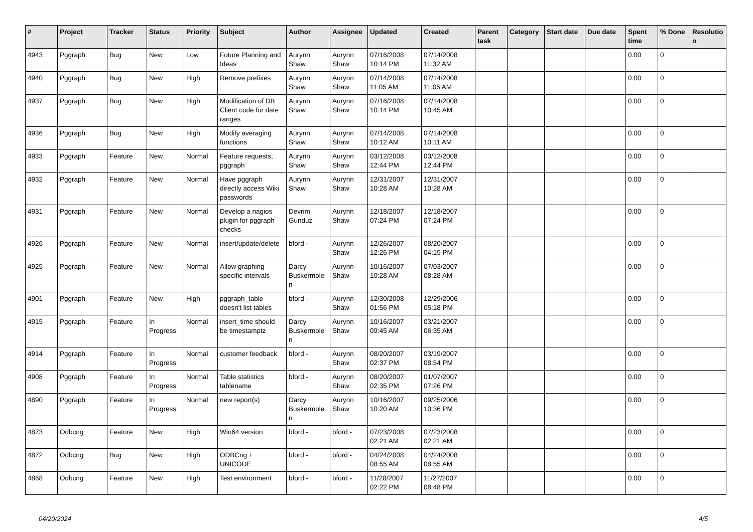| # | Project | Tracker | Status | Priority | Subject | Author | Assignee | Updated | Created | Parent task | Category | Start date | Due date | Spent time | % Done | Resolutio n |
| --- | --- | --- | --- | --- | --- | --- | --- | --- | --- | --- | --- | --- | --- | --- | --- | --- |
| 4943 | Pggraph | Bug | New | Low | Future Planning and Ideas | Aurynn Shaw | Aurynn Shaw | 07/16/2008 10:14 PM | 07/14/2008 11:32 AM | | | | | 0.00 | 0 | |
| 4940 | Pggraph | Bug | New | High | Remove prefixes | Aurynn Shaw | Aurynn Shaw | 07/14/2008 11:05 AM | 07/14/2008 11:05 AM | | | | | 0.00 | 0 | |
| 4937 | Pggraph | Bug | New | High | Modification of DB Client code for date ranges | Aurynn Shaw | Aurynn Shaw | 07/16/2008 10:14 PM | 07/14/2008 10:45 AM | | | | | 0.00 | 0 | |
| 4936 | Pggraph | Bug | New | High | Modify averaging functions | Aurynn Shaw | Aurynn Shaw | 07/14/2008 10:12 AM | 07/14/2008 10:11 AM | | | | | 0.00 | 0 | |
| 4933 | Pggraph | Feature | New | Normal | Feature requests, pggraph | Aurynn Shaw | Aurynn Shaw | 03/12/2008 12:44 PM | 03/12/2008 12:44 PM | | | | | 0.00 | 0 | |
| 4932 | Pggraph | Feature | New | Normal | Have pggraph directly access Wiki passwords | Aurynn Shaw | Aurynn Shaw | 12/31/2007 10:28 AM | 12/31/2007 10:28 AM | | | | | 0.00 | 0 | |
| 4931 | Pggraph | Feature | New | Normal | Develop a nagios plugin for pggraph checks | Devrim Gunduz | Aurynn Shaw | 12/18/2007 07:24 PM | 12/18/2007 07:24 PM | | | | | 0.00 | 0 | |
| 4926 | Pggraph | Feature | New | Normal | insert/update/delete | bford - | Aurynn Shaw | 12/26/2007 12:26 PM | 08/20/2007 04:15 PM | | | | | 0.00 | 0 | |
| 4925 | Pggraph | Feature | New | Normal | Allow graphing specific intervals | Darcy Buskermole n | Aurynn Shaw | 10/16/2007 10:28 AM | 07/03/2007 08:28 AM | | | | | 0.00 | 0 | |
| 4901 | Pggraph | Feature | New | High | pggraph_table doesn't list tables | bford - | Aurynn Shaw | 12/30/2008 01:56 PM | 12/29/2006 05:18 PM | | | | | 0.00 | 0 | |
| 4915 | Pggraph | Feature | In Progress | Normal | insert_time should be timestamptz | Darcy Buskermole n | Aurynn Shaw | 10/16/2007 09:45 AM | 03/21/2007 06:35 AM | | | | | 0.00 | 0 | |
| 4914 | Pggraph | Feature | In Progress | Normal | customer feedback | bford - | Aurynn Shaw | 08/20/2007 02:37 PM | 03/19/2007 08:54 PM | | | | | 0.00 | 0 | |
| 4908 | Pggraph | Feature | In Progress | Normal | Table statistics tablename | bford - | Aurynn Shaw | 08/20/2007 02:35 PM | 01/07/2007 07:26 PM | | | | | 0.00 | 0 | |
| 4890 | Pggraph | Feature | In Progress | Normal | new report(s) | Darcy Buskermole n | Aurynn Shaw | 10/16/2007 10:20 AM | 09/25/2006 10:36 PM | | | | | 0.00 | 0 | |
| 4873 | Odbcng | Feature | New | High | Win64 version | bford - | bford - | 07/23/2008 02:21 AM | 07/23/2008 02:21 AM | | | | | 0.00 | 0 | |
| 4872 | Odbcng | Bug | New | High | ODBCng + UNICODE | bford - | bford - | 04/24/2008 08:55 AM | 04/24/2008 08:55 AM | | | | | 0.00 | 0 | |
| 4868 | Odbcng | Feature | New | High | Test environment | bford - | bford - | 11/28/2007 02:22 PM | 11/27/2007 08:48 PM | | | | | 0.00 | 0 | |
04/20/2024 4/5